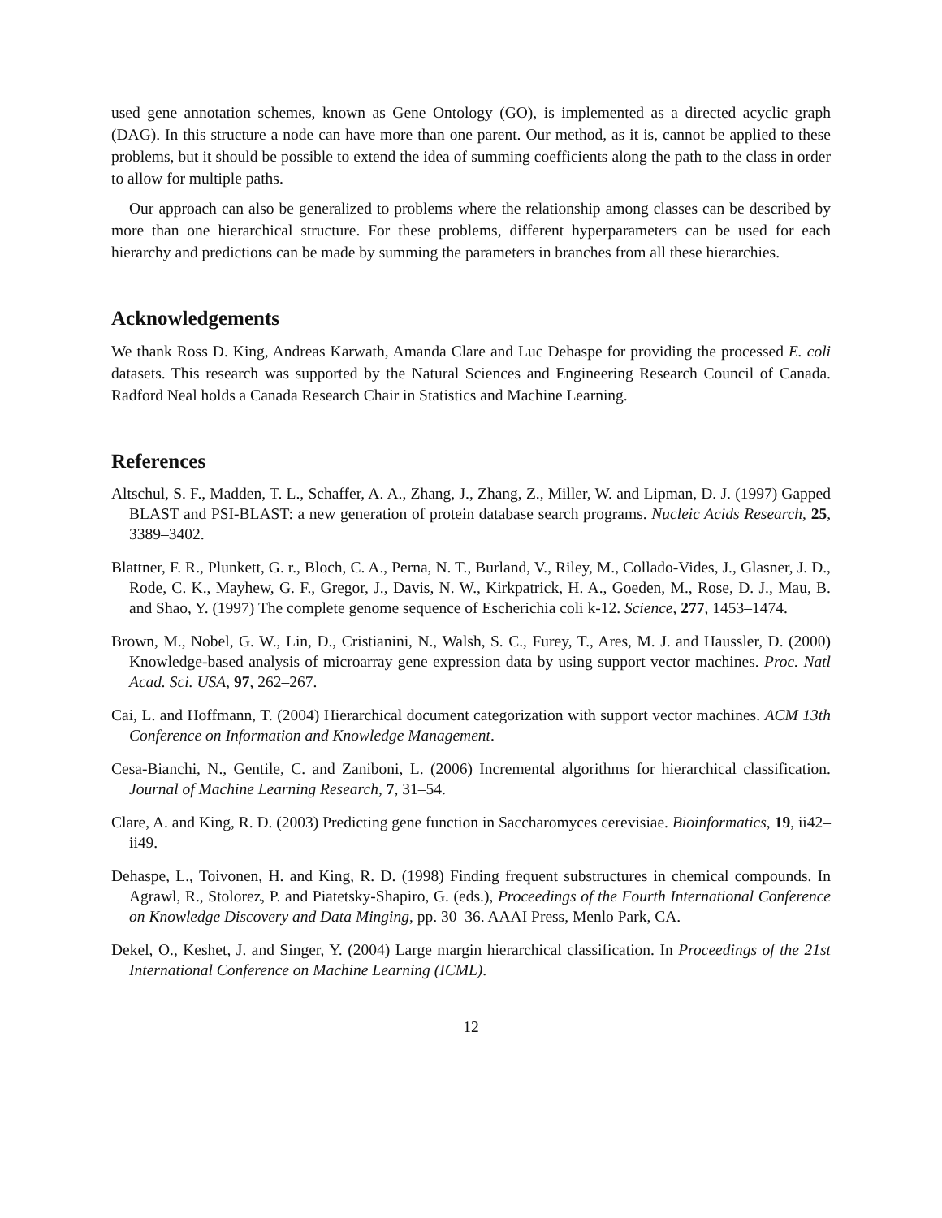used gene annotation schemes, known as Gene Ontology (GO), is implemented as a directed acyclic graph (DAG). In this structure a node can have more than one parent. Our method, as it is, cannot be applied to these problems, but it should be possible to extend the idea of summing coefficients along the path to the class in order to allow for multiple paths.
Our approach can also be generalized to problems where the relationship among classes can be described by more than one hierarchical structure. For these problems, different hyperparameters can be used for each hierarchy and predictions can be made by summing the parameters in branches from all these hierarchies.
Acknowledgements
We thank Ross D. King, Andreas Karwath, Amanda Clare and Luc Dehaspe for providing the processed E. coli datasets. This research was supported by the Natural Sciences and Engineering Research Council of Canada. Radford Neal holds a Canada Research Chair in Statistics and Machine Learning.
References
Altschul, S. F., Madden, T. L., Schaffer, A. A., Zhang, J., Zhang, Z., Miller, W. and Lipman, D. J. (1997) Gapped BLAST and PSI-BLAST: a new generation of protein database search programs. Nucleic Acids Research, 25, 3389–3402.
Blattner, F. R., Plunkett, G. r., Bloch, C. A., Perna, N. T., Burland, V., Riley, M., Collado-Vides, J., Glasner, J. D., Rode, C. K., Mayhew, G. F., Gregor, J., Davis, N. W., Kirkpatrick, H. A., Goeden, M., Rose, D. J., Mau, B. and Shao, Y. (1997) The complete genome sequence of Escherichia coli k-12. Science, 277, 1453–1474.
Brown, M., Nobel, G. W., Lin, D., Cristianini, N., Walsh, S. C., Furey, T., Ares, M. J. and Haussler, D. (2000) Knowledge-based analysis of microarray gene expression data by using support vector machines. Proc. Natl Acad. Sci. USA, 97, 262–267.
Cai, L. and Hoffmann, T. (2004) Hierarchical document categorization with support vector machines. ACM 13th Conference on Information and Knowledge Management.
Cesa-Bianchi, N., Gentile, C. and Zaniboni, L. (2006) Incremental algorithms for hierarchical classification. Journal of Machine Learning Research, 7, 31–54.
Clare, A. and King, R. D. (2003) Predicting gene function in Saccharomyces cerevisiae. Bioinformatics, 19, ii42–ii49.
Dehaspe, L., Toivonen, H. and King, R. D. (1998) Finding frequent substructures in chemical compounds. In Agrawl, R., Stolorez, P. and Piatetsky-Shapiro, G. (eds.), Proceedings of the Fourth International Conference on Knowledge Discovery and Data Minging, pp. 30–36. AAAI Press, Menlo Park, CA.
Dekel, O., Keshet, J. and Singer, Y. (2004) Large margin hierarchical classification. In Proceedings of the 21st International Conference on Machine Learning (ICML).
12